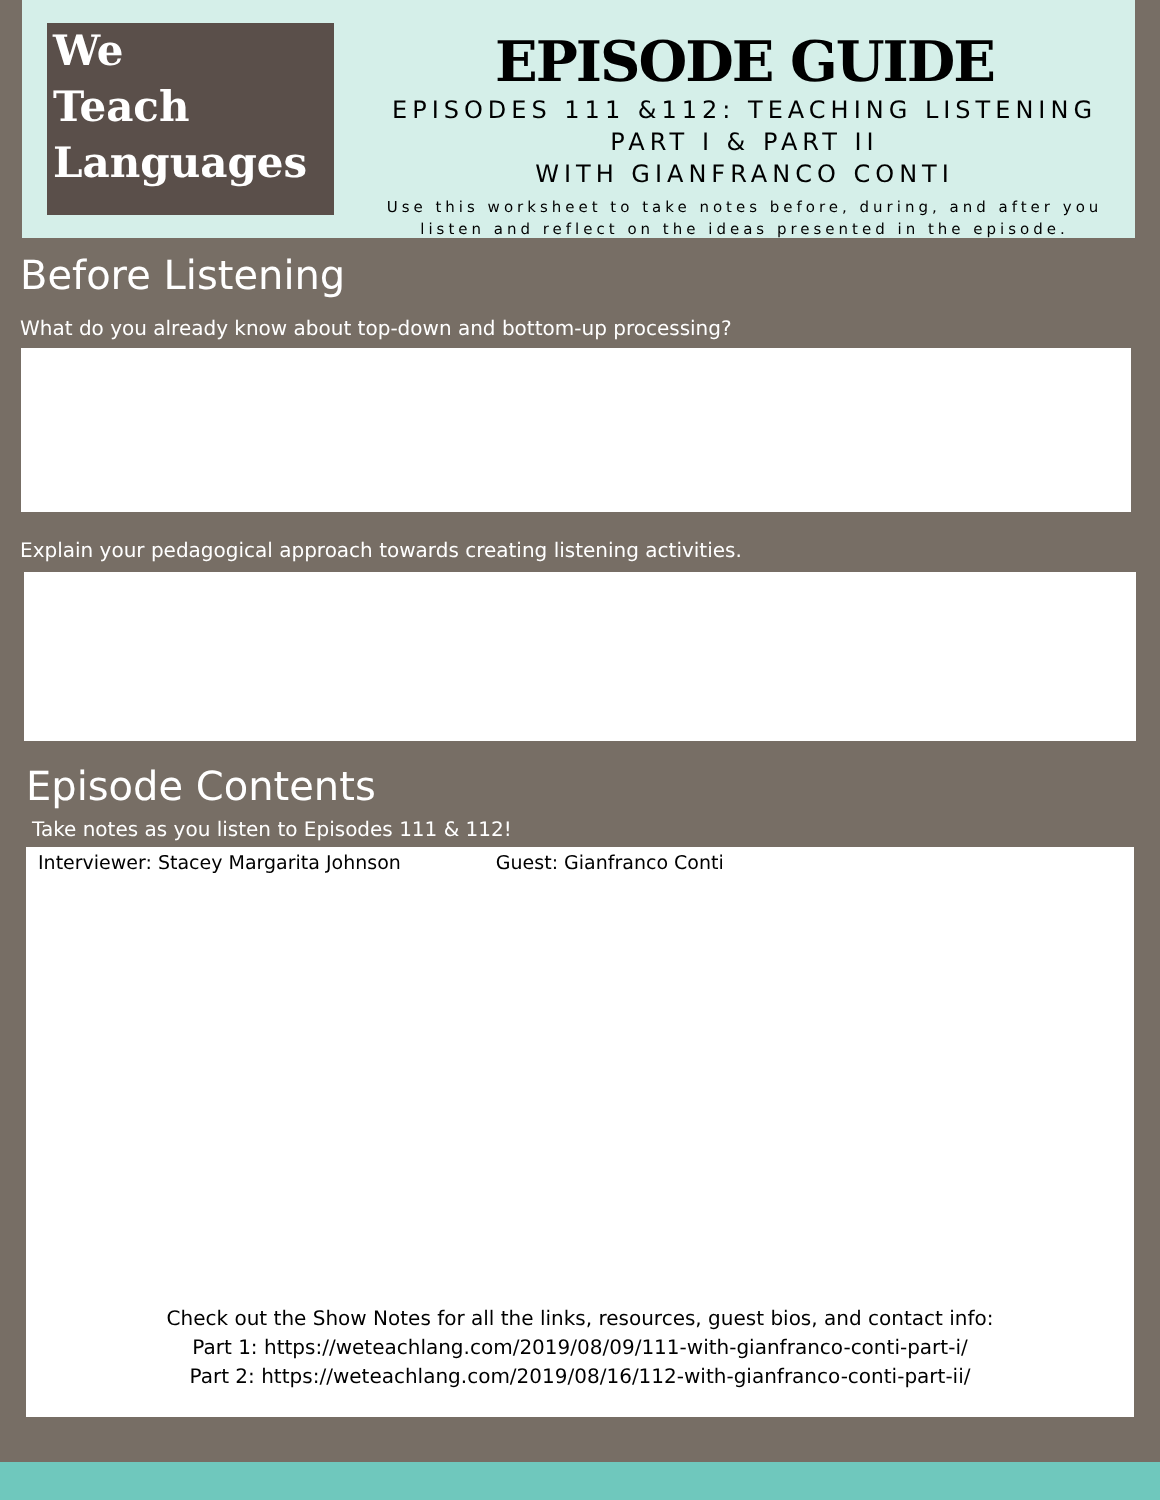We
Teach
Languages
EPISODE GUIDE
EPISODES 111 &112: TEACHING LISTENING
PART I & PART II
WITH GIANFRANCO CONTI
Use this worksheet to take notes before, during, and after you listen and reflect on the ideas presented in the episode.
Before Listening
What do you already know about top-down and bottom-up processing?
Explain your pedagogical approach towards creating listening activities.
Episode Contents
Take notes as you listen to Episodes 111 & 112!
Interviewer: Stacey Margarita Johnson Guest: Gianfranco Conti
Check out the Show Notes for all the links, resources, guest bios, and contact info:
Part 1: https://weteachlang.com/2019/08/09/111-with-gianfranco-conti-part-i/
Part 2: https://weteachlang.com/2019/08/16/112-with-gianfranco-conti-part-ii/